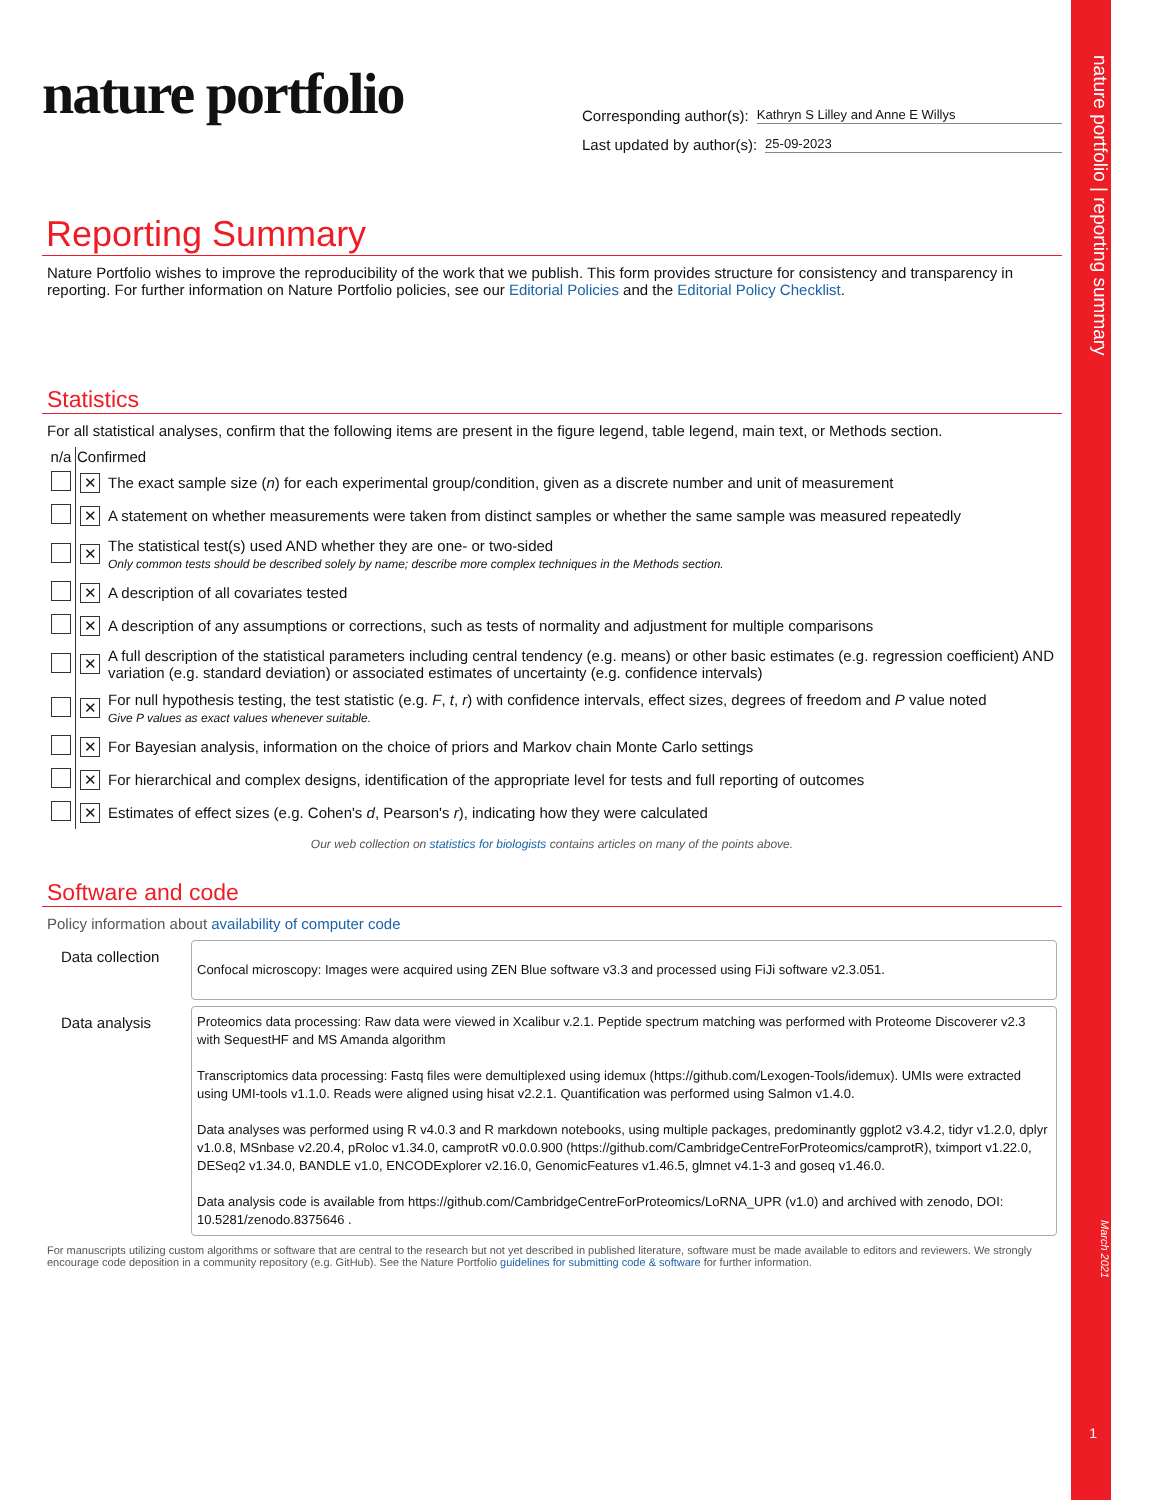nature portfolio | reporting summary
March 2021
1
nature portfolio
Corresponding author(s): Kathryn S Lilley and Anne E Willys
Last updated by author(s): 25-09-2023
Reporting Summary
Nature Portfolio wishes to improve the reproducibility of the work that we publish. This form provides structure for consistency and transparency in reporting. For further information on Nature Portfolio policies, see our Editorial Policies and the Editorial Policy Checklist.
Statistics
For all statistical analyses, confirm that the following items are present in the figure legend, table legend, main text, or Methods section.
| n/a | Confirmed | |
| --- | --- | --- |
| | ✕ | The exact sample size ( n ) for each experimental group/condition, given as a discrete number and unit of measurement |
| | ✕ | A statement on whether measurements were taken from distinct samples or whether the same sample was measured repeatedly |
| | ✕ | The statistical test(s) used AND whether they are one- or two-sided Only common tests should be described solely by name; describe more complex techniques in the Methods section. |
| | ✕ | A description of all covariates tested |
| | ✕ | A description of any assumptions or corrections, such as tests of normality and adjustment for multiple comparisons |
| | ✕ | A full description of the statistical parameters including central tendency (e.g. means) or other basic estimates (e.g. regression coefficient) AND variation (e.g. standard deviation) or associated estimates of uncertainty (e.g. confidence intervals) |
| | ✕ | For null hypothesis testing, the test statistic (e.g. F , t , r ) with confidence intervals, effect sizes, degrees of freedom and P value noted Give P values as exact values whenever suitable. |
| | ✕ | For Bayesian analysis, information on the choice of priors and Markov chain Monte Carlo settings |
| | ✕ | For hierarchical and complex designs, identification of the appropriate level for tests and full reporting of outcomes |
| | ✕ | Estimates of effect sizes (e.g. Cohen's d , Pearson's r ), indicating how they were calculated |
Our web collection on statistics for biologists contains articles on many of the points above.
Software and code
Policy information about availability of computer code
Data collection
Confocal microscopy: Images were acquired using ZEN Blue software v3.3 and processed using FiJi software v2.3.051.
Data analysis
Proteomics data processing: Raw data were viewed in Xcalibur v.2.1. Peptide spectrum matching was performed with Proteome Discoverer v2.3 with SequestHF and MS Amanda algorithm
Transcriptomics data processing: Fastq files were demultiplexed using idemux (https://github.com/Lexogen-Tools/idemux). UMIs were extracted using UMI-tools v1.1.0. Reads were aligned using hisat v2.2.1. Quantification was performed using Salmon v1.4.0.
Data analyses was performed using R v4.0.3 and R markdown notebooks, using multiple packages, predominantly ggplot2 v3.4.2, tidyr v1.2.0, dplyr v1.0.8, MSnbase v2.20.4, pRoloc v1.34.0, camprotR v0.0.0.900 (https://github.com/CambridgeCentreForProteomics/camprotR), tximport v1.22.0, DESeq2 v1.34.0, BANDLE v1.0, ENCODExplorer v2.16.0, GenomicFeatures v1.46.5, glmnet v4.1-3 and goseq v1.46.0.
Data analysis code is available from https://github.com/CambridgeCentreForProteomics/LoRNA_UPR (v1.0) and archived with zenodo, DOI: 10.5281/zenodo.8375646 .
For manuscripts utilizing custom algorithms or software that are central to the research but not yet described in published literature, software must be made available to editors and reviewers. We strongly encourage code deposition in a community repository (e.g. GitHub). See the Nature Portfolio guidelines for submitting code & software for further information.